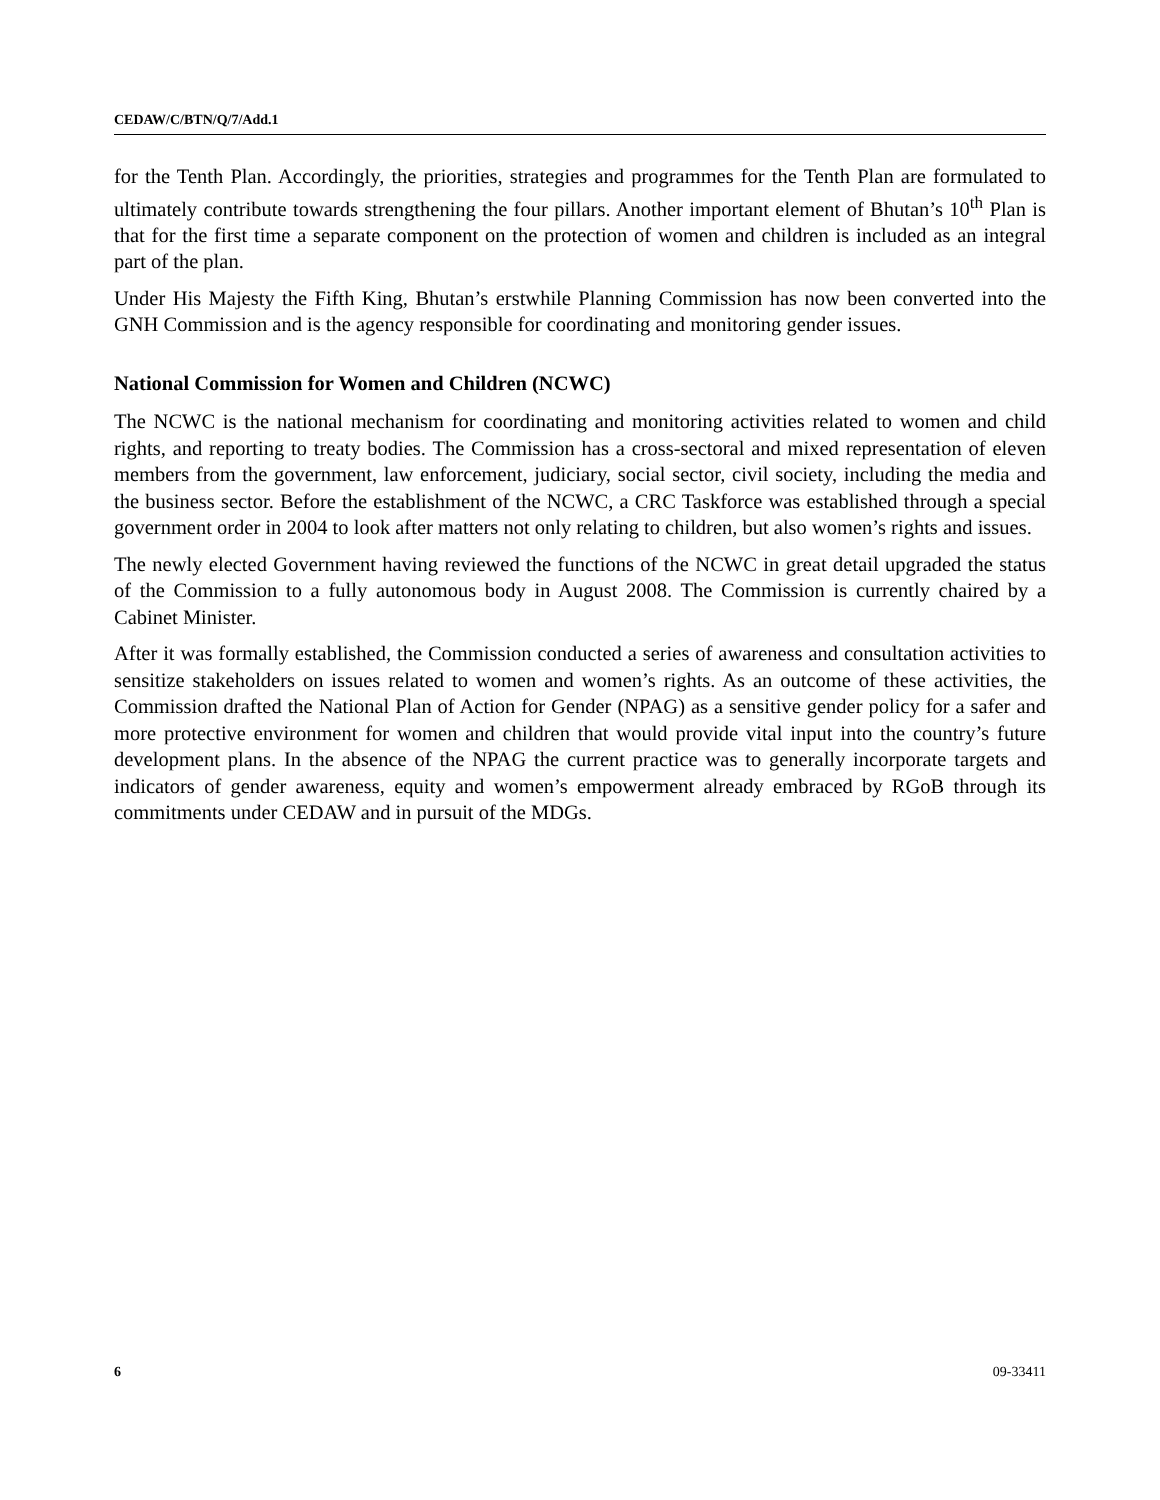CEDAW/C/BTN/Q/7/Add.1
for the Tenth Plan. Accordingly, the priorities, strategies and programmes for the Tenth Plan are formulated to ultimately contribute towards strengthening the four pillars. Another important element of Bhutan’s 10<sup>th</sup> Plan is that for the first time a separate component on the protection of women and children is included as an integral part of the plan.
Under His Majesty the Fifth King, Bhutan’s erstwhile Planning Commission has now been converted into the GNH Commission and is the agency responsible for coordinating and monitoring gender issues.
National Commission for Women and Children (NCWC)
The NCWC is the national mechanism for coordinating and monitoring activities related to women and child rights, and reporting to treaty bodies. The Commission has a cross-sectoral and mixed representation of eleven members from the government, law enforcement, judiciary, social sector, civil society, including the media and the business sector. Before the establishment of the NCWC, a CRC Taskforce was established through a special government order in 2004 to look after matters not only relating to children, but also women’s rights and issues.
The newly elected Government having reviewed the functions of the NCWC in great detail upgraded the status of the Commission to a fully autonomous body in August 2008. The Commission is currently chaired by a Cabinet Minister.
After it was formally established, the Commission conducted a series of awareness and consultation activities to sensitize stakeholders on issues related to women and women’s rights. As an outcome of these activities, the Commission drafted the National Plan of Action for Gender (NPAG) as a sensitive gender policy for a safer and more protective environment for women and children that would provide vital input into the country’s future development plans. In the absence of the NPAG the current practice was to generally incorporate targets and indicators of gender awareness, equity and women’s empowerment already embraced by RGoB through its commitments under CEDAW and in pursuit of the MDGs.
6 09-33411